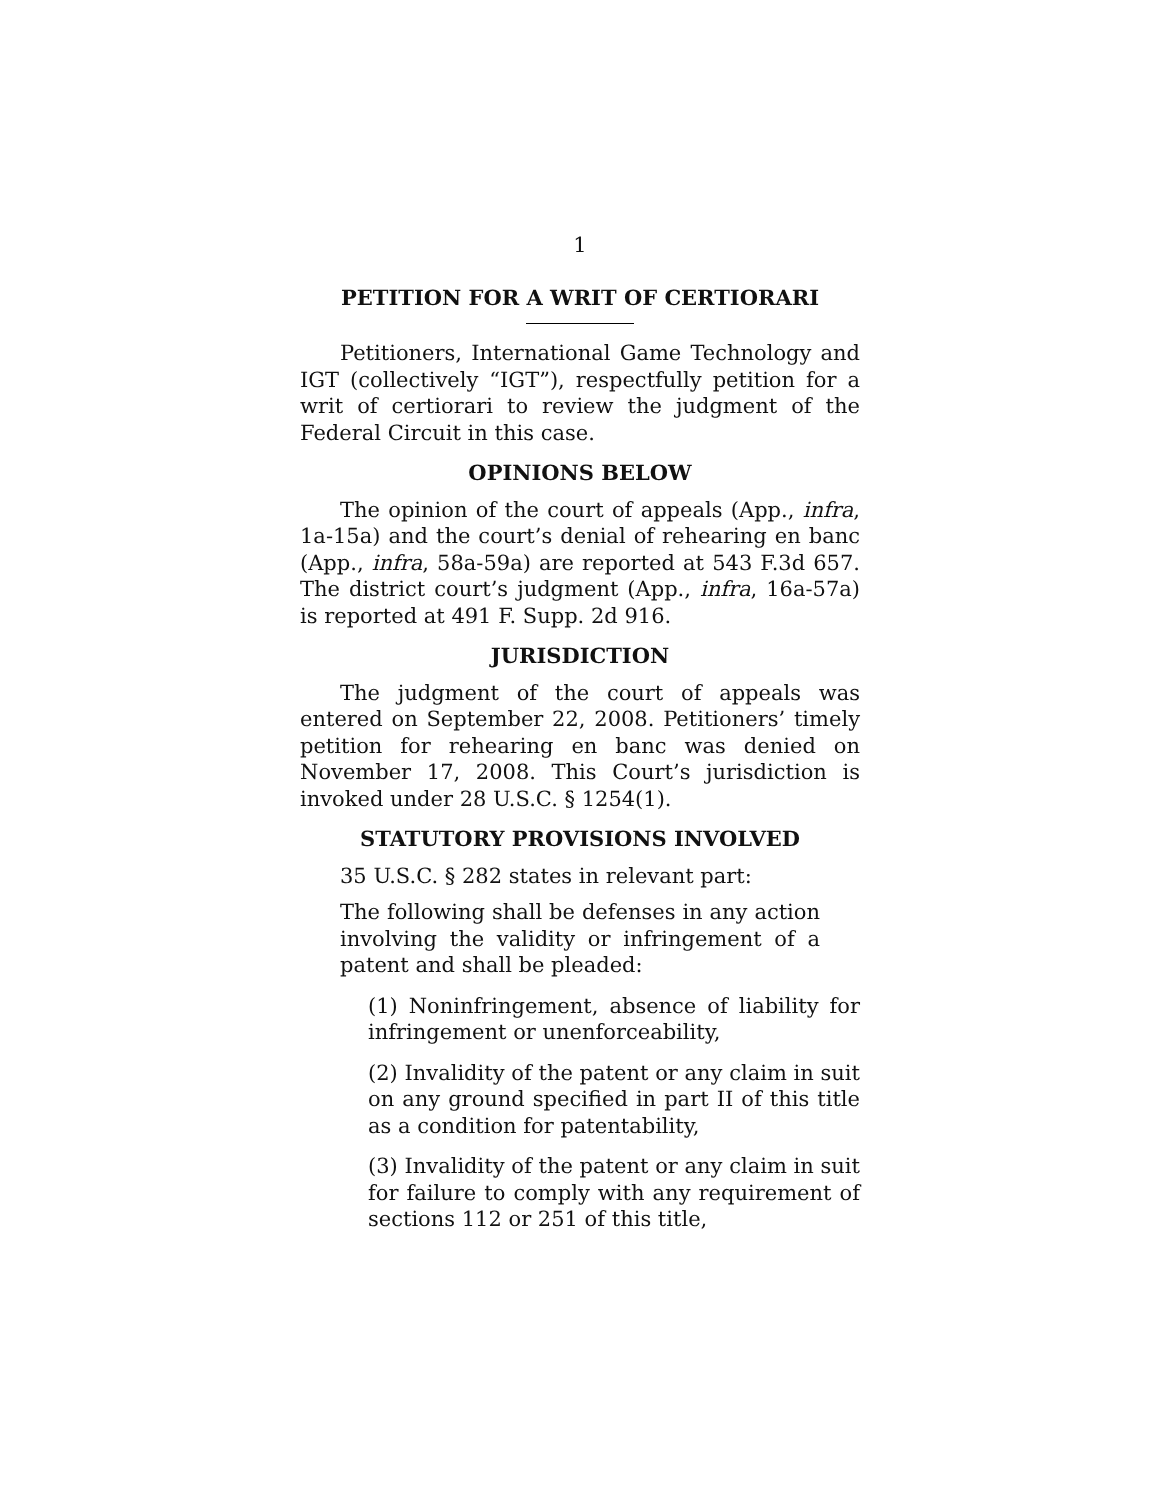1
PETITION FOR A WRIT OF CERTIORARI
Petitioners, International Game Technology and IGT (collectively “IGT”), respectfully petition for a writ of certiorari to review the judgment of the Federal Circuit in this case.
OPINIONS BELOW
The opinion of the court of appeals (App., infra, 1a-15a) and the court’s denial of rehearing en banc (App., infra, 58a-59a) are reported at 543 F.3d 657. The district court’s judgment (App., infra, 16a-57a) is reported at 491 F. Supp. 2d 916.
JURISDICTION
The judgment of the court of appeals was entered on September 22, 2008. Petitioners’ timely petition for rehearing en banc was denied on November 17, 2008. This Court’s jurisdiction is invoked under 28 U.S.C. § 1254(1).
STATUTORY PROVISIONS INVOLVED
35 U.S.C. § 282 states in relevant part:
The following shall be defenses in any action involving the validity or infringement of a patent and shall be pleaded:
(1) Noninfringement, absence of liability for infringement or unenforceability,
(2) Invalidity of the patent or any claim in suit on any ground specified in part II of this title as a condition for patentability,
(3) Invalidity of the patent or any claim in suit for failure to comply with any requirement of sections 112 or 251 of this title,